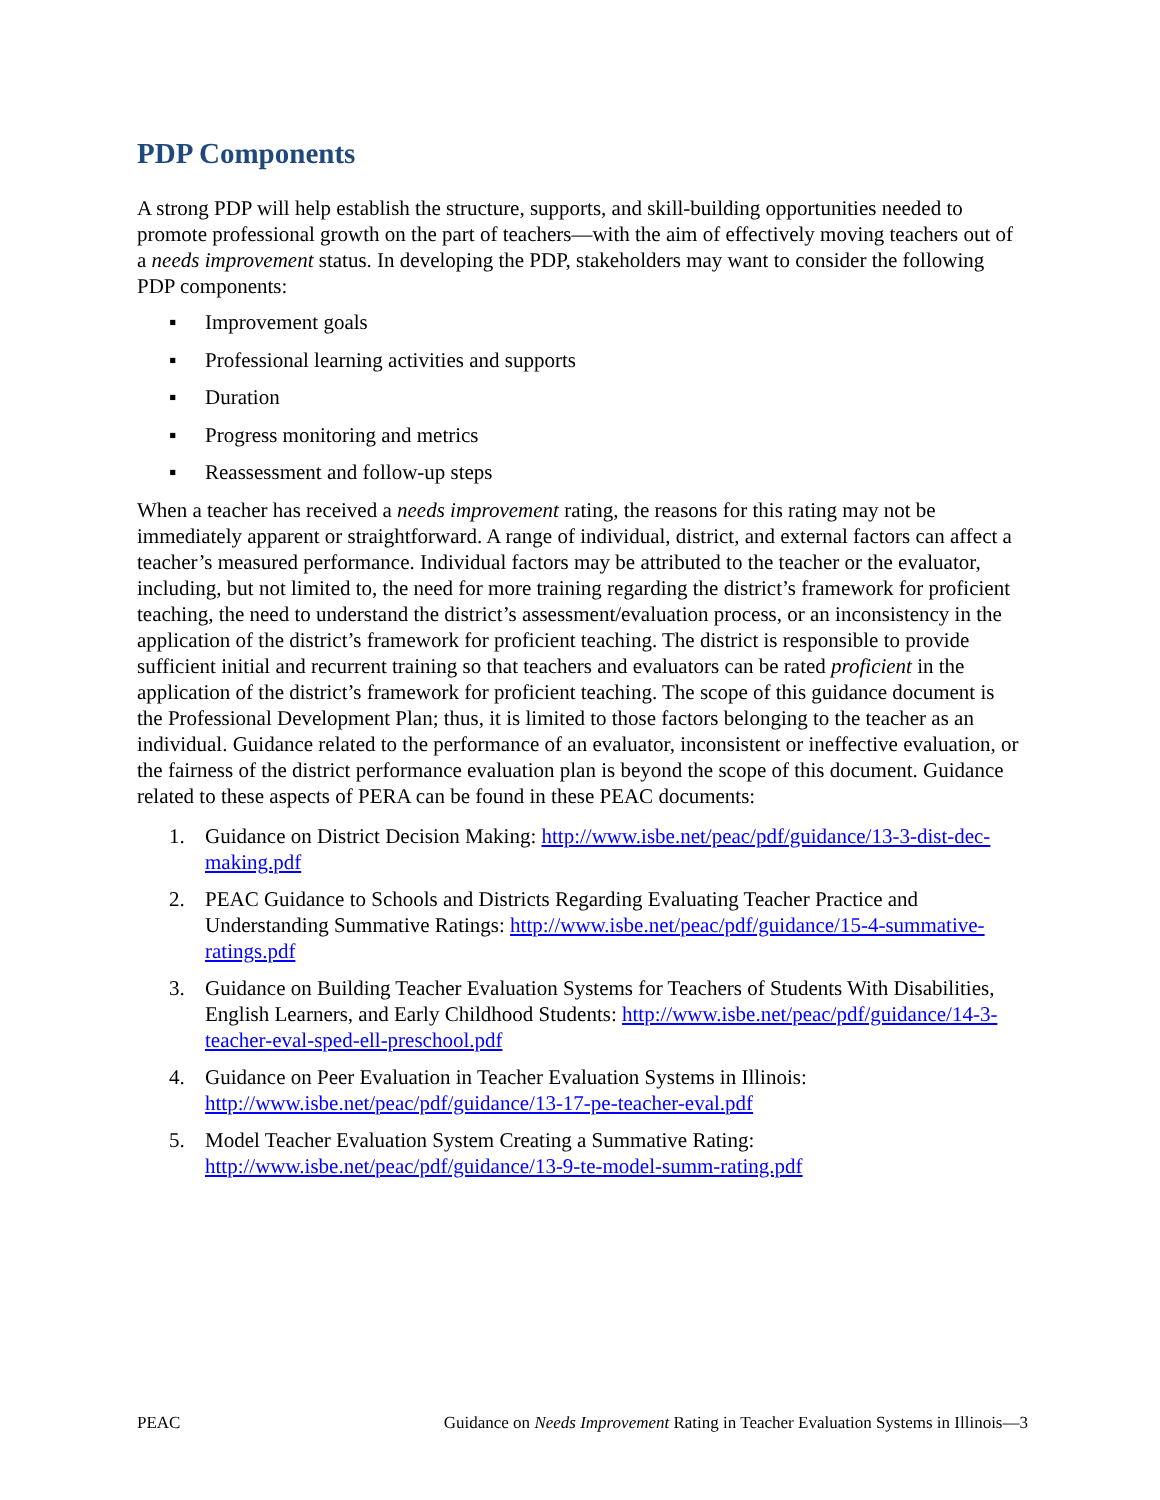PDP Components
A strong PDP will help establish the structure, supports, and skill-building opportunities needed to promote professional growth on the part of teachers—with the aim of effectively moving teachers out of a needs improvement status. In developing the PDP, stakeholders may want to consider the following PDP components:
▪ Improvement goals
▪ Professional learning activities and supports
▪ Duration
▪ Progress monitoring and metrics
▪ Reassessment and follow-up steps
When a teacher has received a needs improvement rating, the reasons for this rating may not be immediately apparent or straightforward. A range of individual, district, and external factors can affect a teacher’s measured performance. Individual factors may be attributed to the teacher or the evaluator, including, but not limited to, the need for more training regarding the district’s framework for proficient teaching, the need to understand the district’s assessment/evaluation process, or an inconsistency in the application of the district’s framework for proficient teaching. The district is responsible to provide sufficient initial and recurrent training so that teachers and evaluators can be rated proficient in the application of the district’s framework for proficient teaching. The scope of this guidance document is the Professional Development Plan; thus, it is limited to those factors belonging to the teacher as an individual. Guidance related to the performance of an evaluator, inconsistent or ineffective evaluation, or the fairness of the district performance evaluation plan is beyond the scope of this document. Guidance related to these aspects of PERA can be found in these PEAC documents:
1. Guidance on District Decision Making: http://www.isbe.net/peac/pdf/guidance/13-3-dist-dec-making.pdf
2. PEAC Guidance to Schools and Districts Regarding Evaluating Teacher Practice and Understanding Summative Ratings: http://www.isbe.net/peac/pdf/guidance/15-4-summative-ratings.pdf
3. Guidance on Building Teacher Evaluation Systems for Teachers of Students With Disabilities, English Learners, and Early Childhood Students: http://www.isbe.net/peac/pdf/guidance/14-3-teacher-eval-sped-ell-preschool.pdf
4. Guidance on Peer Evaluation in Teacher Evaluation Systems in Illinois: http://www.isbe.net/peac/pdf/guidance/13-17-pe-teacher-eval.pdf
5. Model Teacher Evaluation System Creating a Summative Rating: http://www.isbe.net/peac/pdf/guidance/13-9-te-model-summ-rating.pdf
PEAC Guidance on Needs Improvement Rating in Teacher Evaluation Systems in Illinois—3